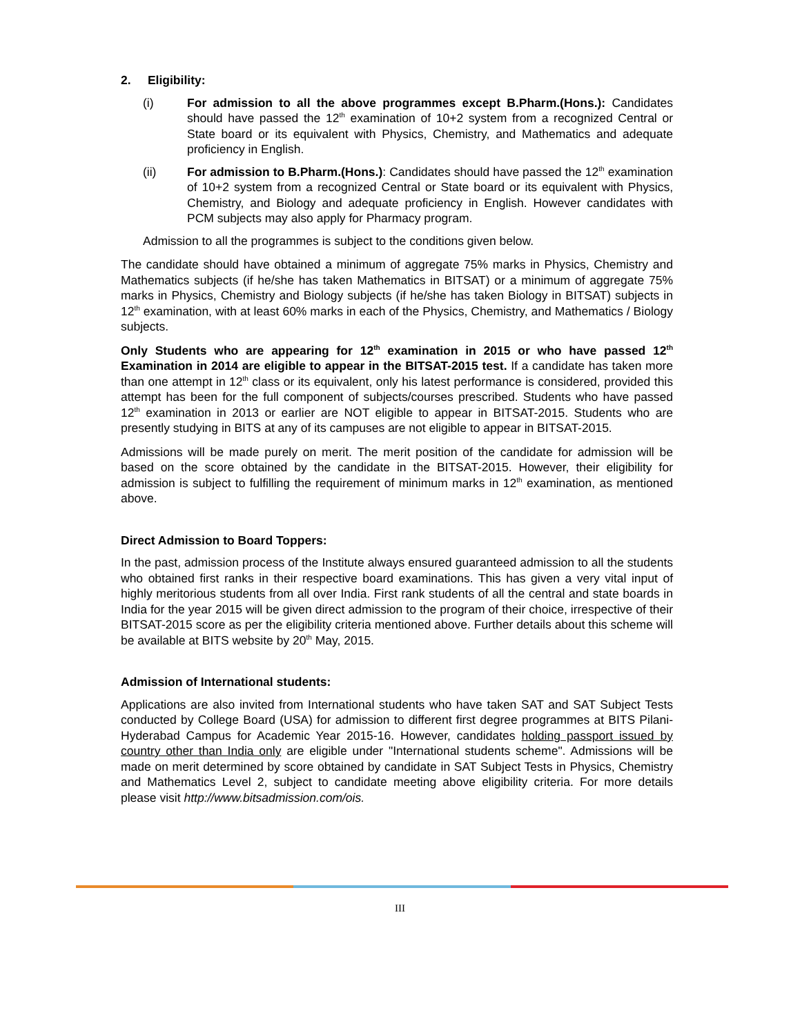2. Eligibility:
(i) For admission to all the above programmes except B.Pharm.(Hons.): Candidates should have passed the 12<sup>th</sup> examination of 10+2 system from a recognized Central or State board or its equivalent with Physics, Chemistry, and Mathematics and adequate proficiency in English.
(ii) For admission to B.Pharm.(Hons.): Candidates should have passed the 12<sup>th</sup> examination of 10+2 system from a recognized Central or State board or its equivalent with Physics, Chemistry, and Biology and adequate proficiency in English. However candidates with PCM subjects may also apply for Pharmacy program.
Admission to all the programmes is subject to the conditions given below.
The candidate should have obtained a minimum of aggregate 75% marks in Physics, Chemistry and Mathematics subjects (if he/she has taken Mathematics in BITSAT) or a minimum of aggregate 75% marks in Physics, Chemistry and Biology subjects (if he/she has taken Biology in BITSAT) subjects in 12<sup>th</sup> examination, with at least 60% marks in each of the Physics, Chemistry, and Mathematics / Biology subjects.
Only Students who are appearing for 12<sup>th</sup> examination in 2015 or who have passed 12<sup>th</sup> Examination in 2014 are eligible to appear in the BITSAT-2015 test. If a candidate has taken more than one attempt in 12<sup>th</sup> class or its equivalent, only his latest performance is considered, provided this attempt has been for the full component of subjects/courses prescribed. Students who have passed 12<sup>th</sup> examination in 2013 or earlier are NOT eligible to appear in BITSAT-2015. Students who are presently studying in BITS at any of its campuses are not eligible to appear in BITSAT-2015.
Admissions will be made purely on merit. The merit position of the candidate for admission will be based on the score obtained by the candidate in the BITSAT-2015. However, their eligibility for admission is subject to fulfilling the requirement of minimum marks in 12<sup>th</sup> examination, as mentioned above.
Direct Admission to Board Toppers:
In the past, admission process of the Institute always ensured guaranteed admission to all the students who obtained first ranks in their respective board examinations. This has given a very vital input of highly meritorious students from all over India. First rank students of all the central and state boards in India for the year 2015 will be given direct admission to the program of their choice, irrespective of their BITSAT-2015 score as per the eligibility criteria mentioned above. Further details about this scheme will be available at BITS website by 20<sup>th</sup> May, 2015.
Admission of International students:
Applications are also invited from International students who have taken SAT and SAT Subject Tests conducted by College Board (USA) for admission to different first degree programmes at BITS Pilani-Hyderabad Campus for Academic Year 2015-16. However, candidates holding passport issued by country other than India only are eligible under "International students scheme". Admissions will be made on merit determined by score obtained by candidate in SAT Subject Tests in Physics, Chemistry and Mathematics Level 2, subject to candidate meeting above eligibility criteria. For more details please visit http://www.bitsadmission.com/ois.
III